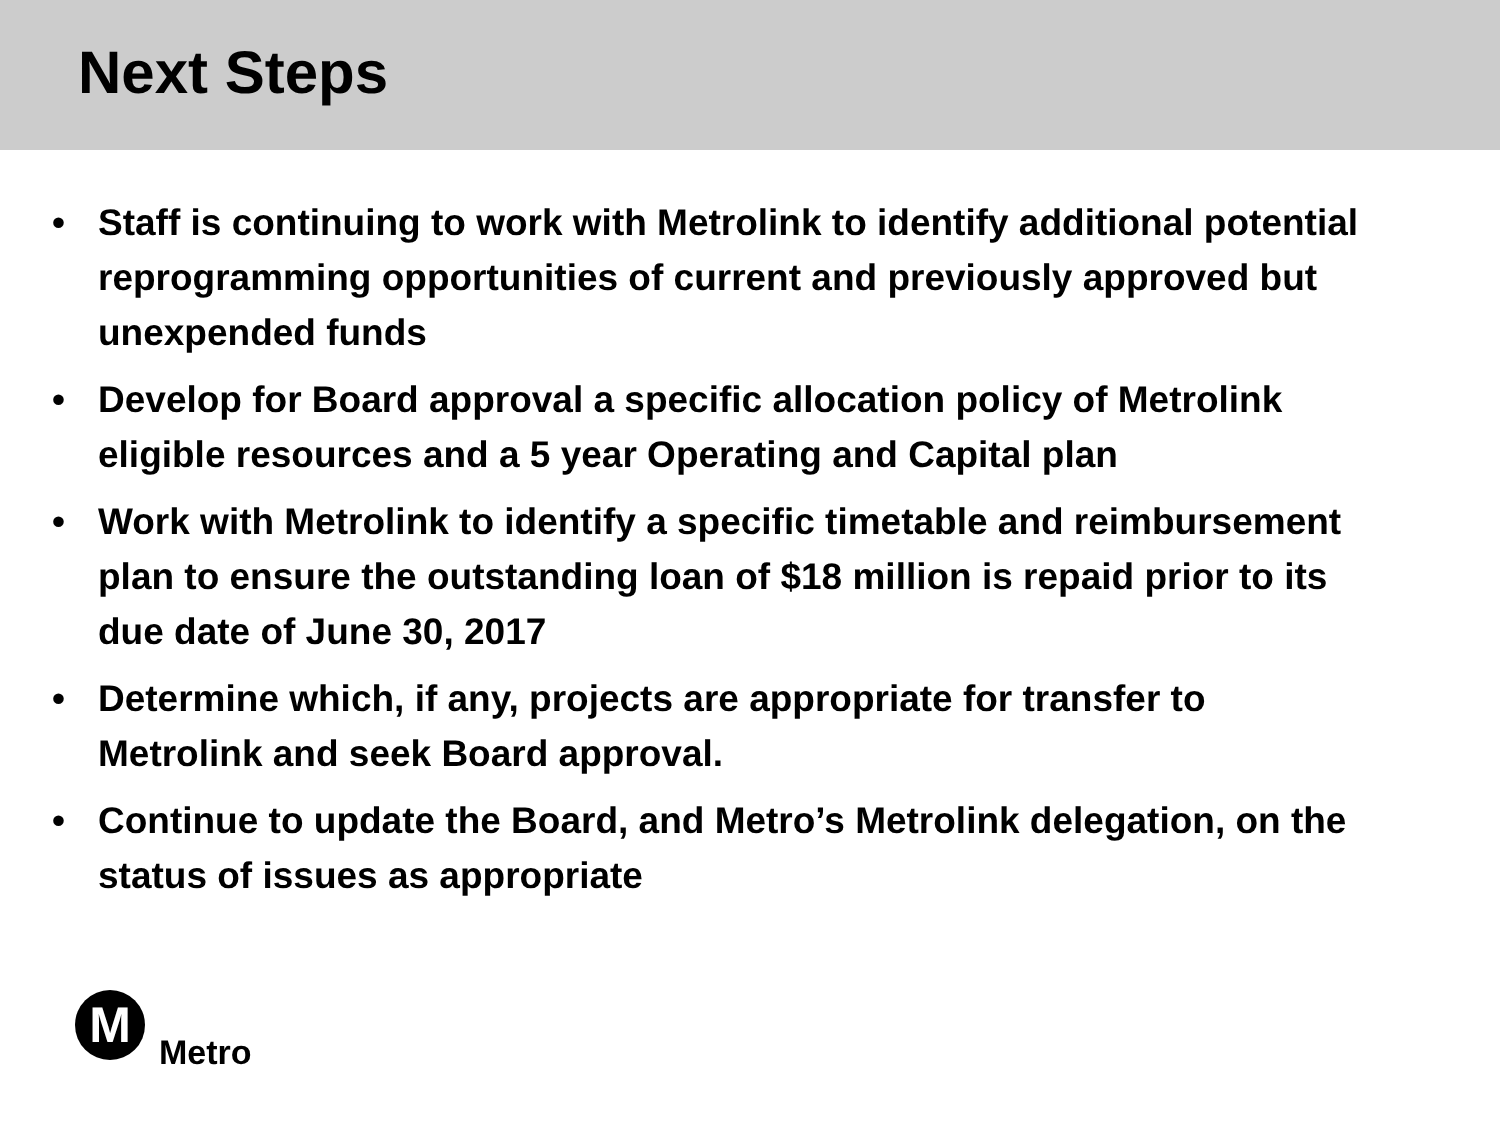Next Steps
• Staff is continuing to work with Metrolink to identify additional potential reprogramming opportunities of current and previously approved but unexpended funds
• Develop for Board approval a specific allocation policy of Metrolink eligible resources and a 5 year Operating and Capital plan
• Work with Metrolink to identify a specific timetable and reimbursement plan to ensure the outstanding loan of $18 million is repaid prior to its due date of June 30, 2017
• Determine which, if any, projects are appropriate for transfer to Metrolink and seek Board approval.
• Continue to update the Board, and Metro’s Metrolink delegation, on the status of issues as appropriate
M
Metro